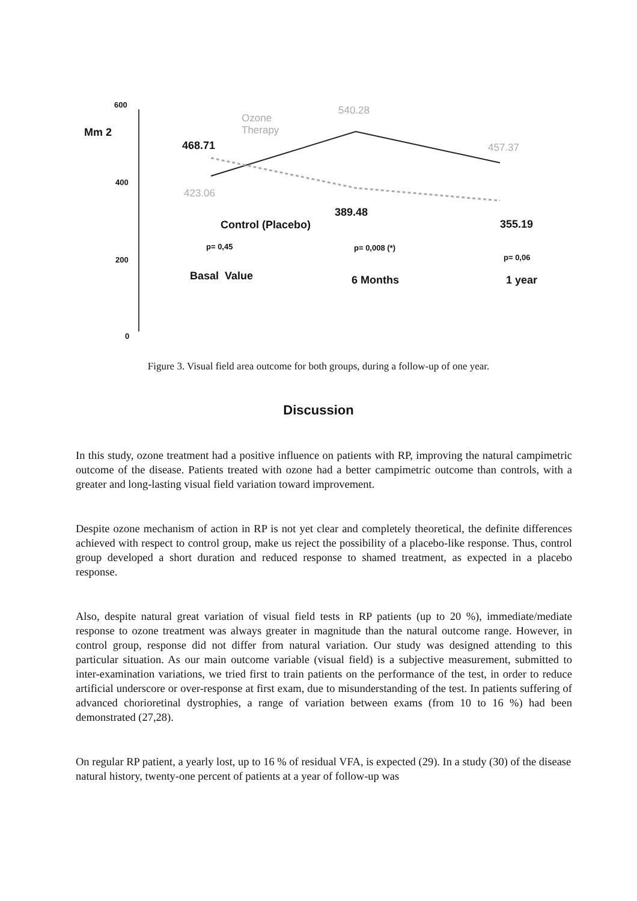600
400
200
0
Mm 2
540.28
Ozone
Therapy
468.71 457.37
423.06
389.48
Control (Placebo) 355.19
p= 0,45 p= 0,008 (*)
p= 0,06
Basal Value 6 Months 1 year
Figure 3. Visual field area outcome for both groups, during a follow-up of one year.
Discussion
In this study, ozone treatment had a positive influence on patients with RP, improving the natural campimetric outcome of the disease. Patients treated with ozone had a better campimetric outcome than controls, with a greater and long-lasting visual field variation toward improvement.
Despite ozone mechanism of action in RP is not yet clear and completely theoretical, the definite differences achieved with respect to control group, make us reject the possibility of a placebo-like response. Thus, control group developed a short duration and reduced response to shamed treatment, as expected in a placebo response.
Also, despite natural great variation of visual field tests in RP patients (up to 20 %), immediate/mediate response to ozone treatment was always greater in magnitude than the natural outcome range. However, in control group, response did not differ from natural variation. Our study was designed attending to this particular situation. As our main outcome variable (visual field) is a subjective measurement, submitted to inter-examination variations, we tried first to train patients on the performance of the test, in order to reduce artificial underscore or over-response at first exam, due to misunderstanding of the test. In patients suffering of advanced chorioretinal dystrophies, a range of variation between exams (from 10 to 16 %) had been demonstrated (27,28).
On regular RP patient, a yearly lost, up to 16 % of residual VFA, is expected (29). In a study (30) of the disease natural history, twenty-one percent of patients at a year of follow-up was